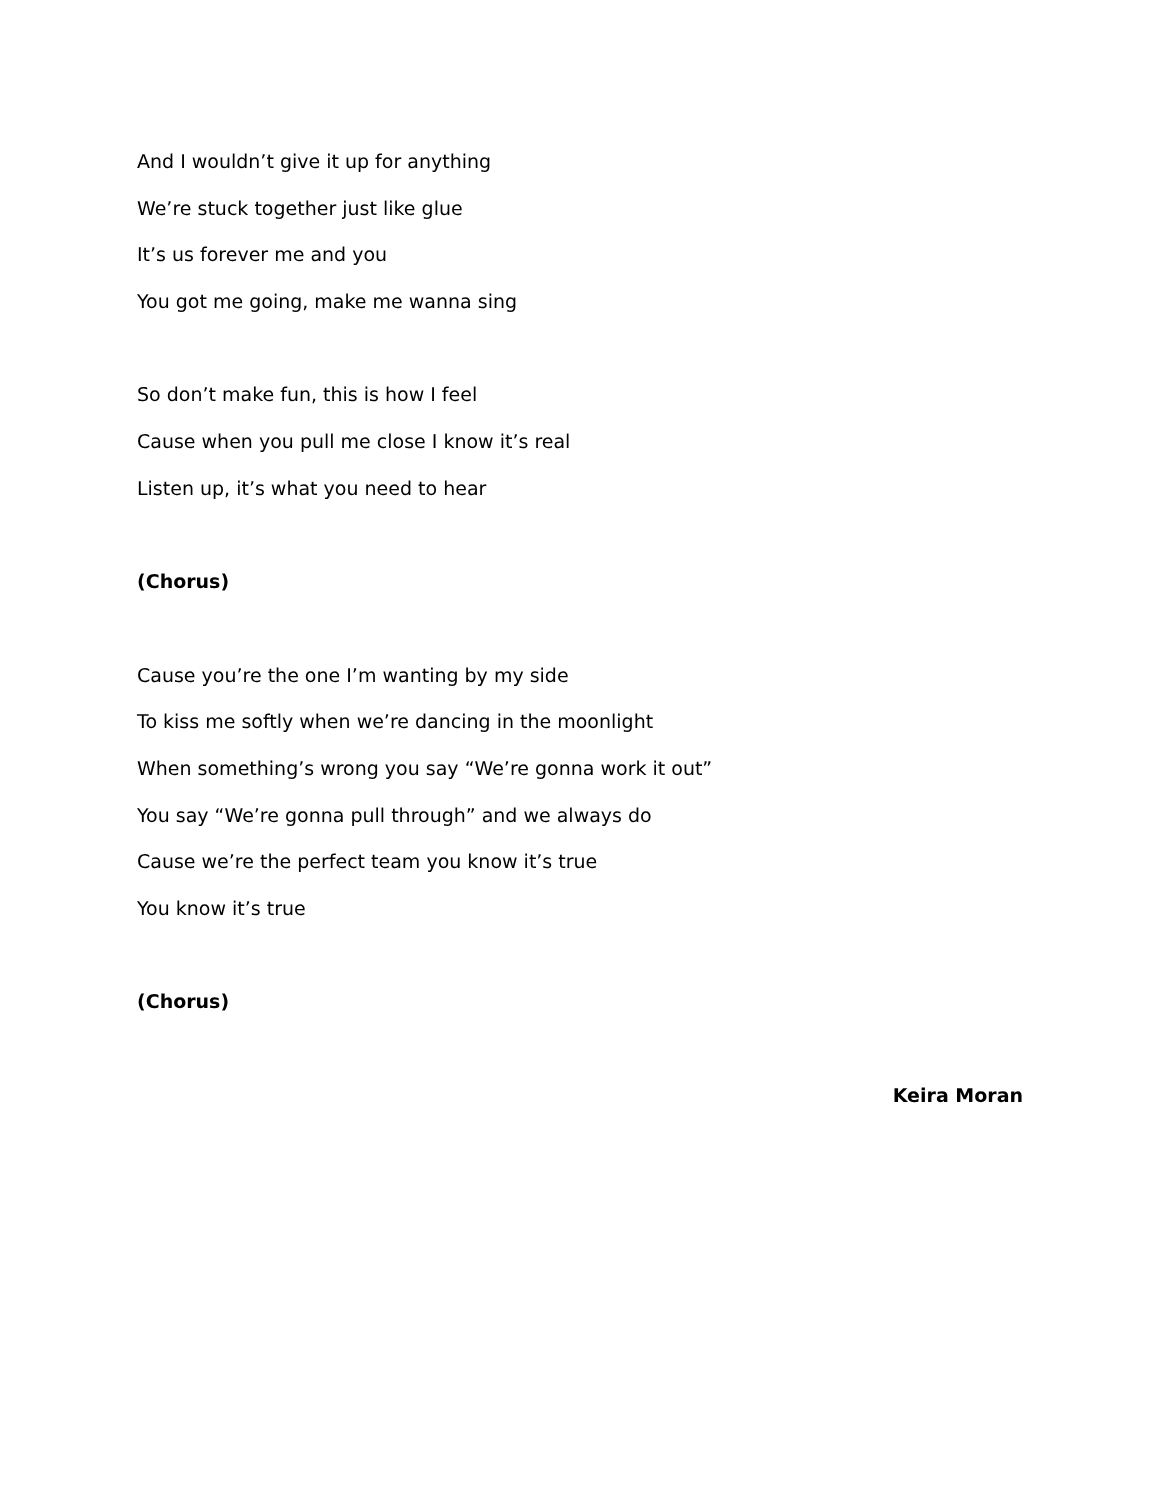And I wouldn’t give it up for anything
We’re stuck together just like glue
It’s us forever me and you
You got me going, make me wanna sing
So don’t make fun, this is how I feel
Cause when you pull me close I know it’s real
Listen up, it’s what you need to hear
(Chorus)
Cause you’re the one I’m wanting by my side
To kiss me softly when we’re dancing in the moonlight
When something’s wrong you say “We’re gonna work it out”
You say “We’re gonna pull through” and we always do
Cause we’re the perfect team you know it’s true
You know it’s true
(Chorus)
Keira Moran